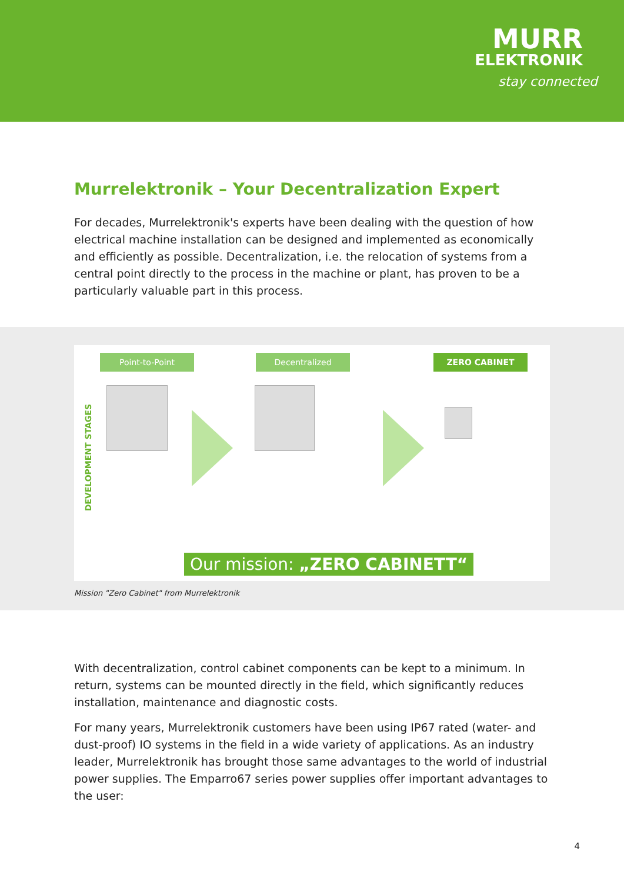MURR
ELEKTRONIK
stay connected
Murrelektronik – Your Decentralization Expert
For decades, Murrelektronik's experts have been dealing with the question of how electrical machine installation can be designed and implemented as economically and efficiently as possible. Decentralization, i.e. the relocation of systems from a central point directly to the process in the machine or plant, has proven to be a particularly valuable part in this process.
Point-to-Point Decentralized ZERO CABINET
DEVELOPMENT STAGES
Our mission: „ZERO CABINETT“
Mission "Zero Cabinet" from Murrelektronik
With decentralization, control cabinet components can be kept to a minimum. In return, systems can be mounted directly in the field, which significantly reduces installation, maintenance and diagnostic costs.
For many years, Murrelektronik customers have been using IP67 rated (water- and dust-proof) IO systems in the field in a wide variety of applications. As an industry leader, Murrelektronik has brought those same advantages to the world of industrial power supplies. The Emparro67 series power supplies offer important advantages to the user:
4